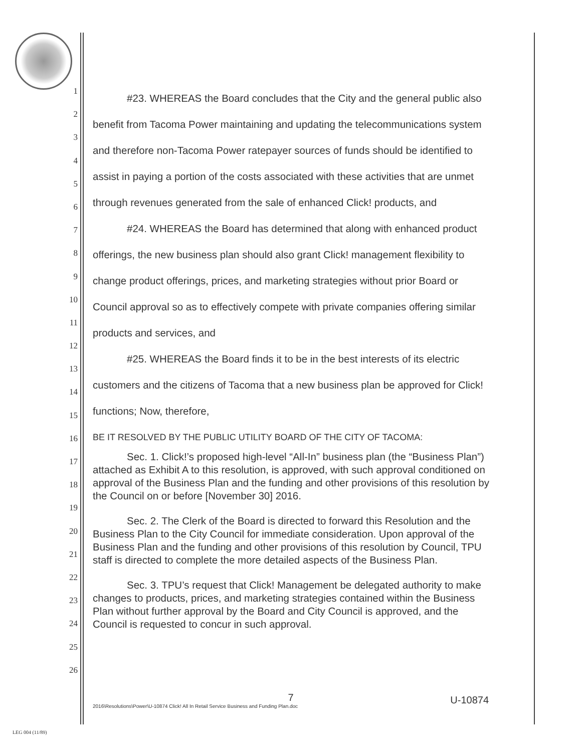1
2
3
4
5
6
7
8
9
10
11
12
13
14
15
16
17
18
19
20
21
22
23
24
25
26
#23. WHEREAS the Board concludes that the City and the general public also benefit from Tacoma Power maintaining and updating the telecommunications system and therefore non-Tacoma Power ratepayer sources of funds should be identified to assist in paying a portion of the costs associated with these activities that are unmet through revenues generated from the sale of enhanced Click! products, and
#24. WHEREAS the Board has determined that along with enhanced product offerings, the new business plan should also grant Click! management flexibility to change product offerings, prices, and marketing strategies without prior Board or Council approval so as to effectively compete with private companies offering similar products and services, and
#25. WHEREAS the Board finds it to be in the best interests of its electric customers and the citizens of Tacoma that a new business plan be approved for Click! functions; Now, therefore,
BE IT RESOLVED BY THE PUBLIC UTILITY BOARD OF THE CITY OF TACOMA:
Sec. 1. Click!’s proposed high-level “All-In” business plan (the “Business Plan”) attached as Exhibit A to this resolution, is approved, with such approval conditioned on approval of the Business Plan and the funding and other provisions of this resolution by the Council on or before [November 30] 2016.
Sec. 2. The Clerk of the Board is directed to forward this Resolution and the Business Plan to the City Council for immediate consideration. Upon approval of the Business Plan and the funding and other provisions of this resolution by Council, TPU staff is directed to complete the more detailed aspects of the Business Plan.
Sec. 3. TPU’s request that Click! Management be delegated authority to make changes to products, prices, and marketing strategies contained within the Business Plan without further approval by the Board and City Council is approved, and the Council is requested to concur in such approval.
7
U-10874
2016\Resolutions\Power\U-10874 Click! All In Retail Service Business and Funding Plan.doc
LEG 004 (11/89)